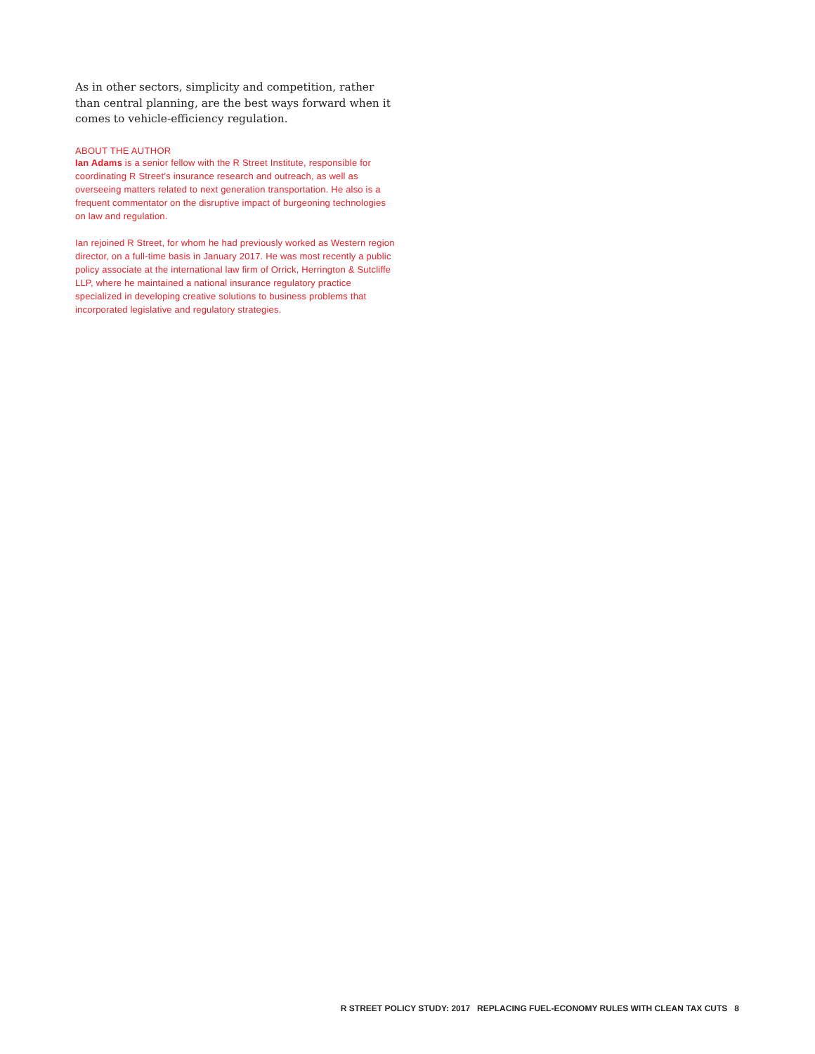As in other sectors, simplicity and competition, rather than central planning, are the best ways forward when it comes to vehicle-efficiency regulation.
ABOUT THE AUTHOR
Ian Adams is a senior fellow with the R Street Institute, responsible for coordinating R Street’s insurance research and outreach, as well as overseeing matters related to next generation transportation. He also is a frequent commentator on the disruptive impact of burgeoning technologies on law and regulation.
Ian rejoined R Street, for whom he had previously worked as Western region director, on a full-time basis in January 2017. He was most recently a public policy associate at the international law firm of Orrick, Herrington & Sutcliffe LLP, where he maintained a national insurance regulatory practice specialized in developing creative solutions to business problems that incorporated legislative and regulatory strategies.
R STREET POLICY STUDY: 2017 REPLACING FUEL-ECONOMY RULES WITH CLEAN TAX CUTS 8